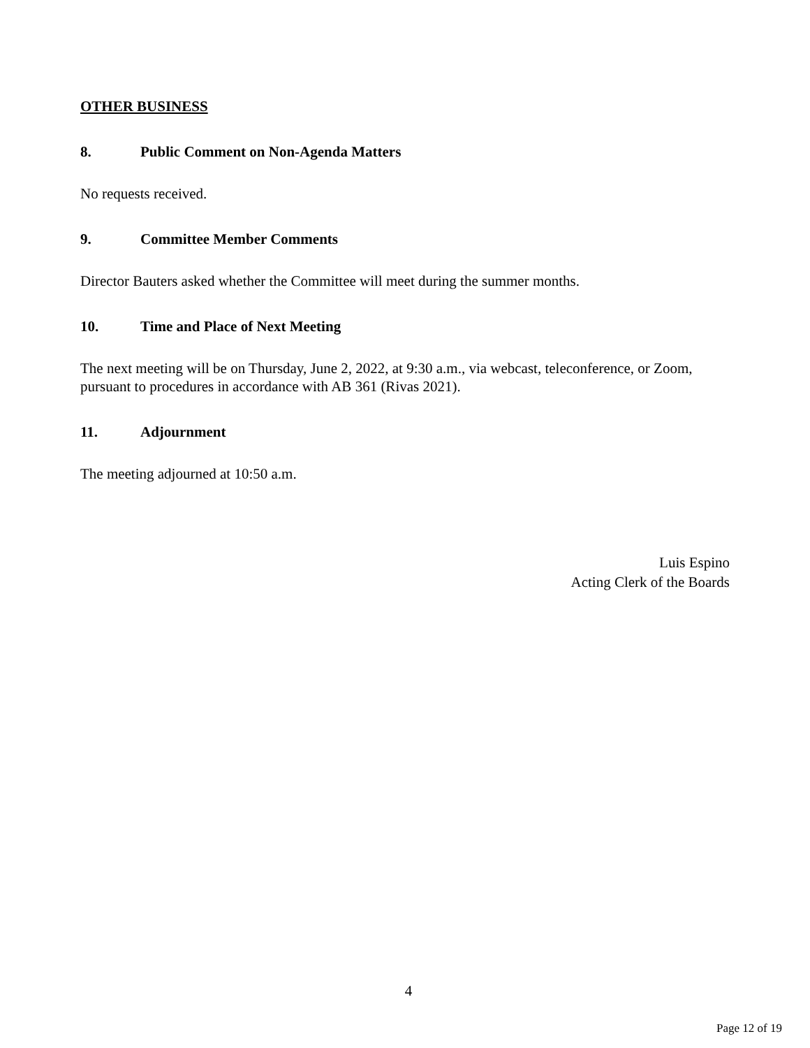OTHER BUSINESS
8. Public Comment on Non-Agenda Matters
No requests received.
9. Committee Member Comments
Director Bauters asked whether the Committee will meet during the summer months.
10. Time and Place of Next Meeting
The next meeting will be on Thursday, June 2, 2022, at 9:30 a.m., via webcast, teleconference, or Zoom, pursuant to procedures in accordance with AB 361 (Rivas 2021).
11. Adjournment
The meeting adjourned at 10:50 a.m.
Luis Espino
Acting Clerk of the Boards
4
Page 12 of 19